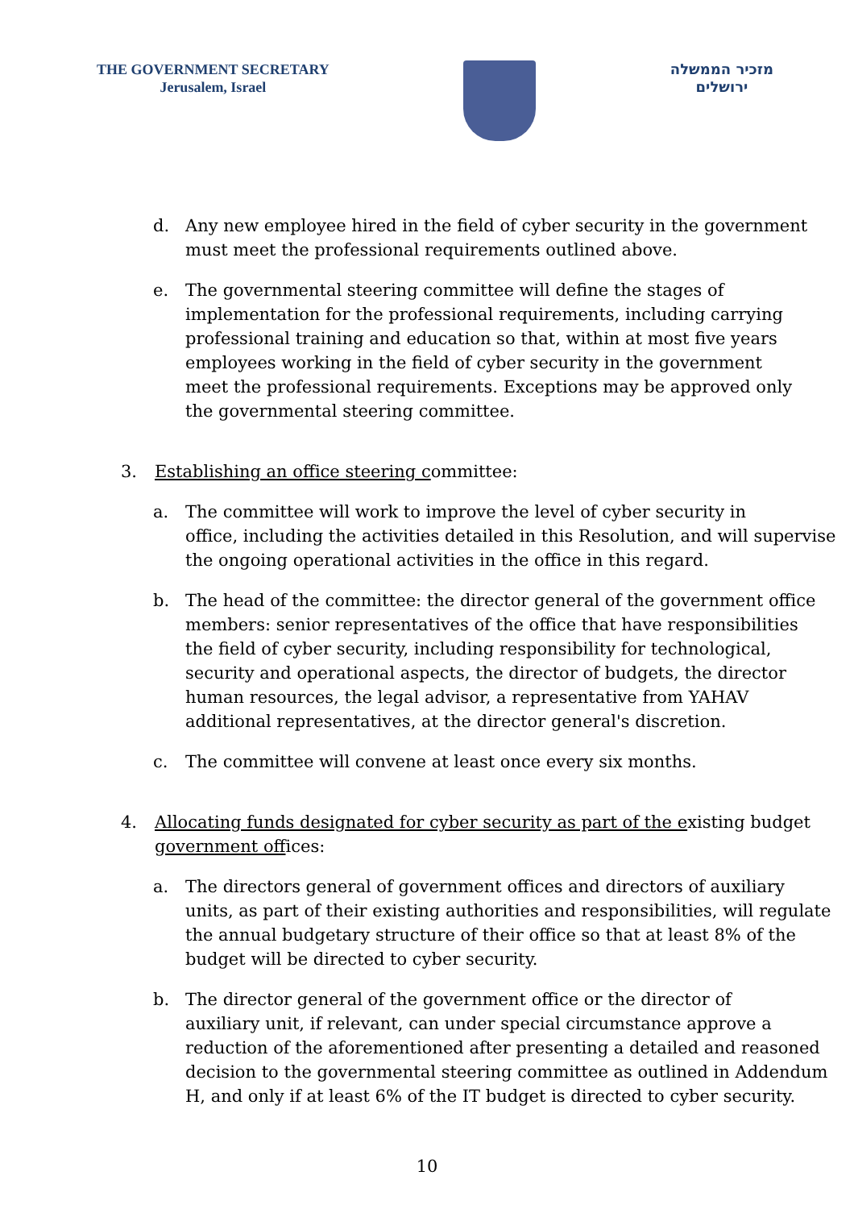THE GOVERNMENT SECRETARY
Jerusalem, Israel
מזכיר הממשלה
ירושלים
d. Any new employee hired in the field of cyber security in the government
must meet the professional requirements outlined above.
e. The governmental steering committee will define the stages of
implementation for the professional requirements, including carrying
professional training and education so that, within at most five years
employees working in the field of cyber security in the government
meet the professional requirements. Exceptions may be approved only
the governmental steering committee.
3. Establishing an office steering committee:
a. The committee will work to improve the level of cyber security in
office, including the activities detailed in this Resolution, and will supervise
the ongoing operational activities in the office in this regard.
b. The head of the committee: the director general of the government office
members: senior representatives of the office that have responsibilities
the field of cyber security, including responsibility for technological,
security and operational aspects, the director of budgets, the director
human resources, the legal advisor, a representative from YAHAV
additional representatives, at the director general's discretion.
c. The committee will convene at least once every six months.
4. Allocating funds designated for cyber security as part of the existing budget
government offices:
a. The directors general of government offices and directors of auxiliary
units, as part of their existing authorities and responsibilities, will regulate
the annual budgetary structure of their office so that at least 8% of the
budget will be directed to cyber security.
b. The director general of the government office or the director of
auxiliary unit, if relevant, can under special circumstance approve a
reduction of the aforementioned after presenting a detailed and reasoned
decision to the governmental steering committee as outlined in Addendum
H, and only if at least 6% of the IT budget is directed to cyber security.
10